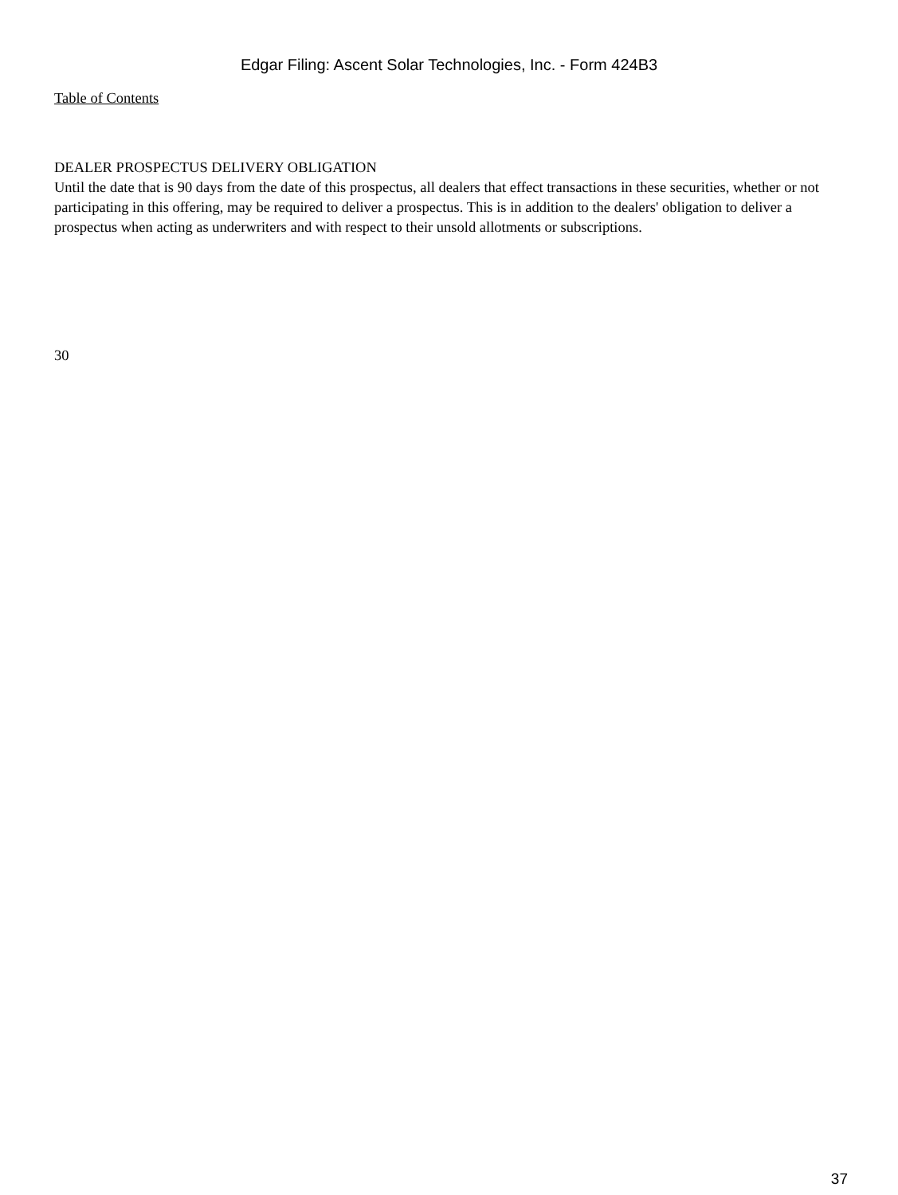Edgar Filing: Ascent Solar Technologies, Inc. - Form 424B3
Table of Contents
DEALER PROSPECTUS DELIVERY OBLIGATION
Until the date that is 90 days from the date of this prospectus, all dealers that effect transactions in these securities, whether or not participating in this offering, may be required to deliver a prospectus. This is in addition to the dealers' obligation to deliver a prospectus when acting as underwriters and with respect to their unsold allotments or subscriptions.
30
37